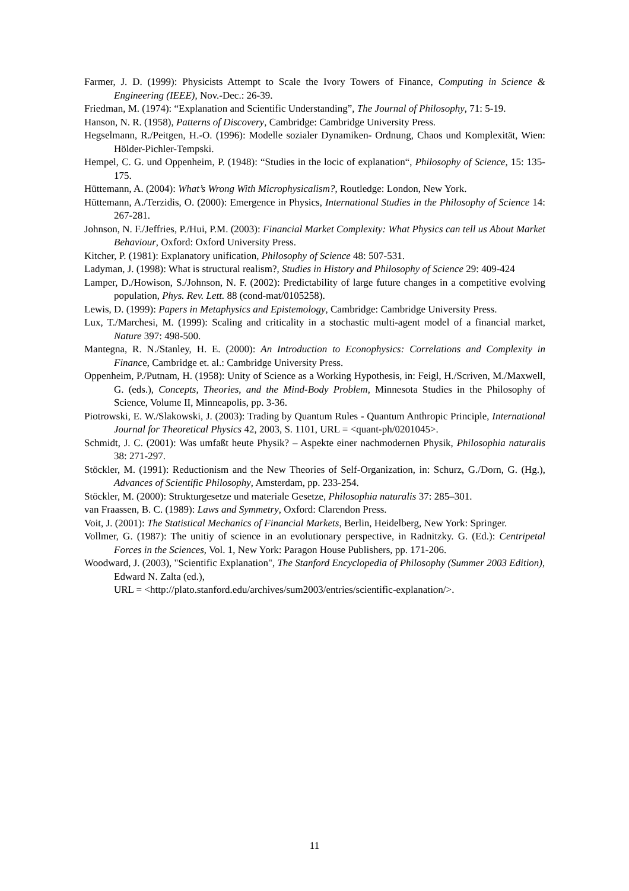Farmer, J. D. (1999): Physicists Attempt to Scale the Ivory Towers of Finance, Computing in Science & Engineering (IEEE), Nov.-Dec.: 26-39.
Friedman, M. (1974): “Explanation and Scientific Understanding”, The Journal of Philosophy, 71: 5-19.
Hanson, N. R. (1958), Patterns of Discovery, Cambridge: Cambridge University Press.
Hegselmann, R./Peitgen, H.-O. (1996): Modelle sozialer Dynamiken- Ordnung, Chaos und Komplexität, Wien: Hölder-Pichler-Tempski.
Hempel, C. G. und Oppenheim, P. (1948): “Studies in the locic of explanation“, Philosophy of Science, 15: 135-175.
Hüttemann, A. (2004): What’s Wrong With Microphysicalism?, Routledge: London, New York.
Hüttemann, A./Terzidis, O. (2000): Emergence in Physics, International Studies in the Philosophy of Science 14: 267-281.
Johnson, N. F./Jeffries, P./Hui, P.M. (2003): Financial Market Complexity: What Physics can tell us About Market Behaviour, Oxford: Oxford University Press.
Kitcher, P. (1981): Explanatory unification, Philosophy of Science 48: 507-531.
Ladyman, J. (1998): What is structural realism?, Studies in History and Philosophy of Science 29: 409-424
Lamper, D./Howison, S./Johnson, N. F. (2002): Predictability of large future changes in a competitive evolving population, Phys. Rev. Lett. 88 (cond-mat/0105258).
Lewis, D. (1999): Papers in Metaphysics and Epistemology, Cambridge: Cambridge University Press.
Lux, T./Marchesi, M. (1999): Scaling and criticality in a stochastic multi-agent model of a financial market, Nature 397: 498-500.
Mantegna, R. N./Stanley, H. E. (2000): An Introduction to Econophysics: Correlations and Complexity in Finance, Cambridge et. al.: Cambridge University Press.
Oppenheim, P./Putnam, H. (1958): Unity of Science as a Working Hypothesis, in: Feigl, H./Scriven, M./Maxwell, G. (eds.), Concepts, Theories, and the Mind-Body Problem, Minnesota Studies in the Philosophy of Science, Volume II, Minneapolis, pp. 3-36.
Piotrowski, E. W./Slakowski, J. (2003): Trading by Quantum Rules - Quantum Anthropic Principle, International Journal for Theoretical Physics 42, 2003, S. 1101, URL = <quant-ph/0201045>.
Schmidt, J. C. (2001): Was umfaßt heute Physik? – Aspekte einer nachmodernen Physik, Philosophia naturalis 38: 271-297.
Stöckler, M. (1991): Reductionism and the New Theories of Self-Organization, in: Schurz, G./Dorn, G. (Hg.), Advances of Scientific Philosophy, Amsterdam, pp. 233-254.
Stöckler, M. (2000): Strukturgesetze und materiale Gesetze, Philosophia naturalis 37: 285–301.
van Fraassen, B. C. (1989): Laws and Symmetry, Oxford: Clarendon Press.
Voit, J. (2001): The Statistical Mechanics of Financial Markets, Berlin, Heidelberg, New York: Springer.
Vollmer, G. (1987): The unitiy of science in an evolutionary perspective, in Radnitzky. G. (Ed.): Centripetal Forces in the Sciences, Vol. 1, New York: Paragon House Publishers, pp. 171-206.
Woodward, J. (2003), "Scientific Explanation", The Stanford Encyclopedia of Philosophy (Summer 2003 Edition), Edward N. Zalta (ed.),
URL = <http://plato.stanford.edu/archives/sum2003/entries/scientific-explanation/>.
11